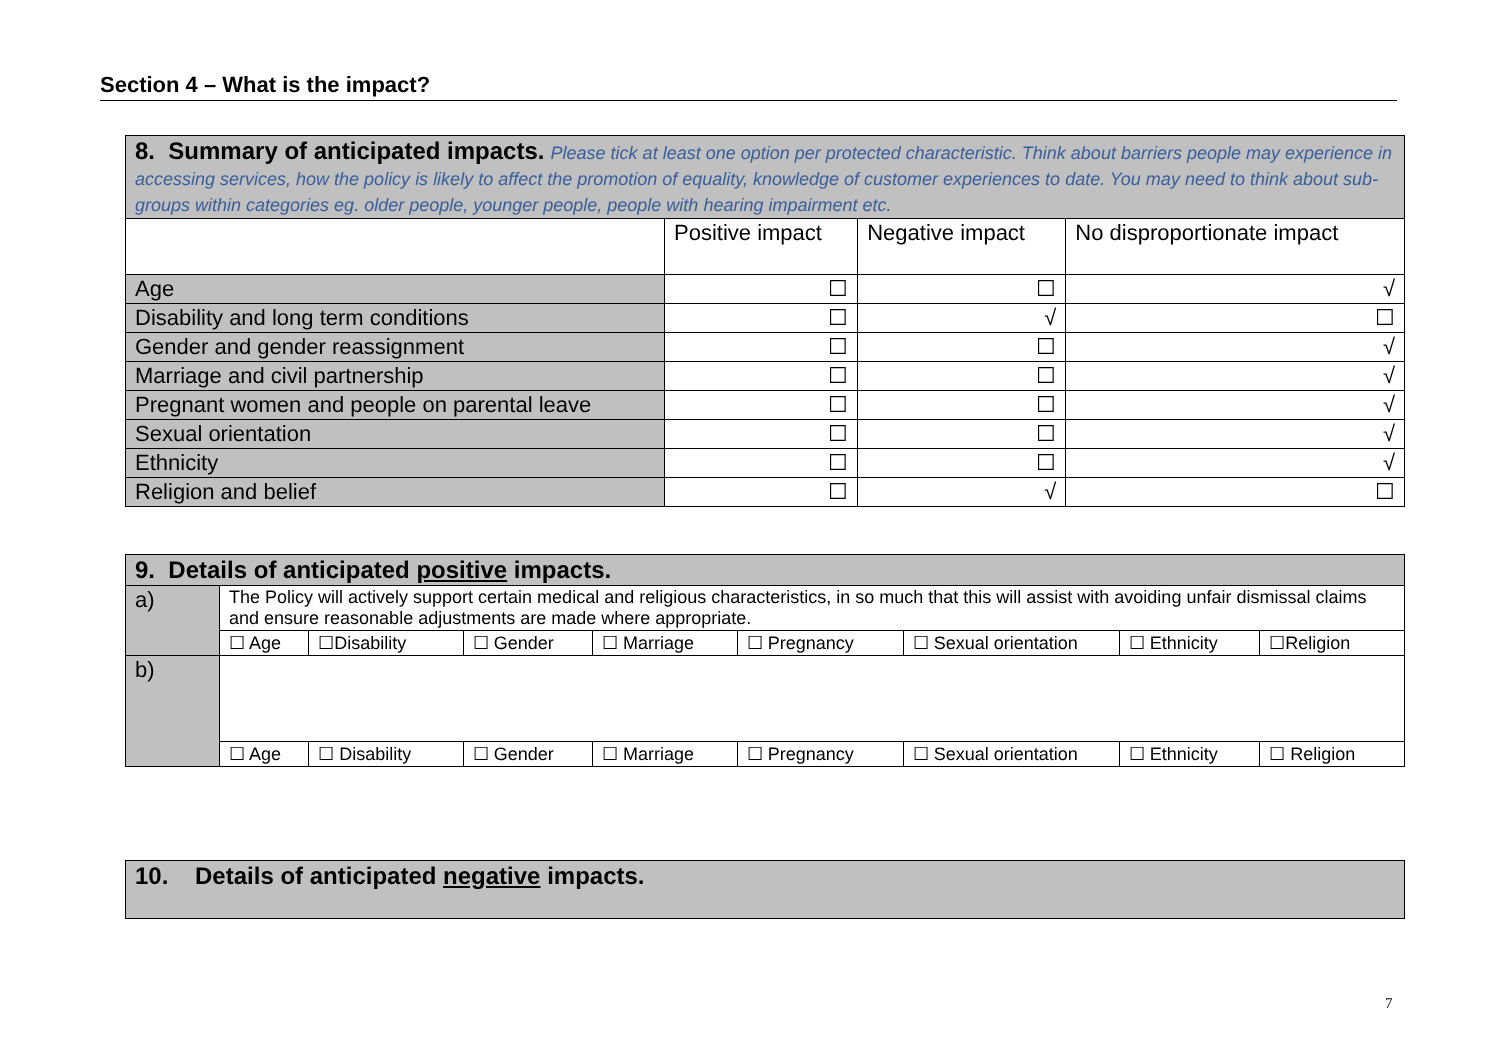Section 4 – What is the impact?
| 8. Summary of anticipated impacts. Please tick at least one option per protected characteristic. Think about barriers people may experience in accessing services, how the policy is likely to affect the promotion of equality, knowledge of customer experiences to date. You may need to think about sub-groups within categories eg. older people, younger people, people with hearing impairment etc. | | | |
| | Positive impact | Negative impact | No disproportionate impact |
| Age | ☐ | ☐ | √ |
| Disability and long term conditions | ☐ | √ | ☐ |
| Gender and gender reassignment | ☐ | ☐ | √ |
| Marriage and civil partnership | ☐ | ☐ | √ |
| Pregnant women and people on parental leave | ☐ | ☐ | √ |
| Sexual orientation | ☐ | ☐ | √ |
| Ethnicity | ☐ | ☐ | √ |
| Religion and belief | ☐ | √ | ☐ |
| 9. Details of anticipated positive impacts. | | | | | | | | |
| a) | The Policy will actively support certain medical and religious characteristics, in so much that this will assist with avoiding unfair dismissal claims and ensure reasonable adjustments are made where appropriate. | | | | | | | |
| | ☐ Age | ☐Disability | ☐ Gender | ☐ Marriage | ☐ Pregnancy | ☐ Sexual orientation | ☐ Ethnicity | ☐Religion |
| b) | | | | | | | | |
| | ☐ Age | ☐ Disability | ☐ Gender | ☐ Marriage | ☐ Pregnancy | ☐ Sexual orientation | ☐ Ethnicity | ☐ Religion |
| 10. Details of anticipated negative impacts. |
7